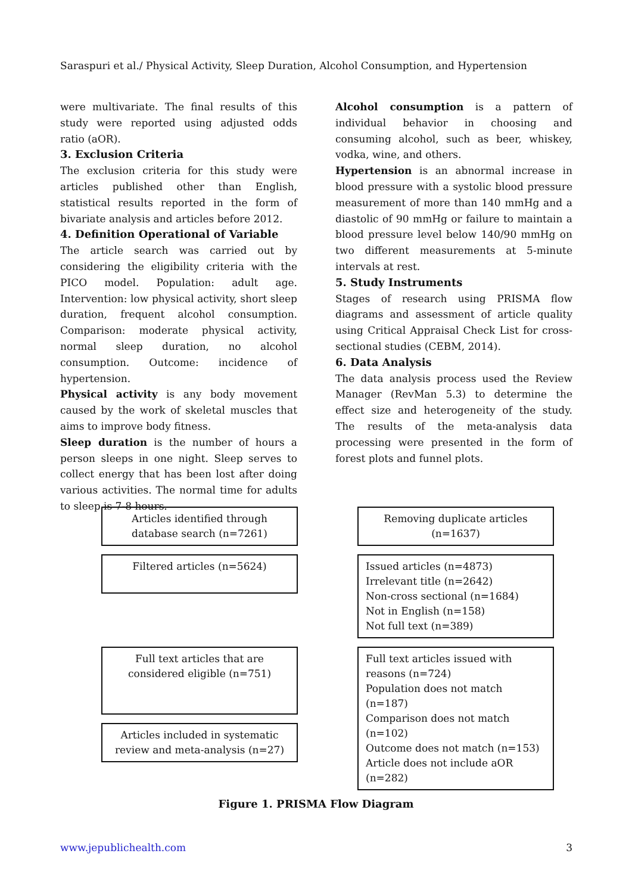Saraspuri et al./ Physical Activity, Sleep Duration, Alcohol Consumption, and Hypertension
were multivariate. The final results of this study were reported using adjusted odds ratio (aOR).
3. Exclusion Criteria
The exclusion criteria for this study were articles published other than English, statistical results reported in the form of bivariate analysis and articles before 2012.
4. Definition Operational of Variable
The article search was carried out by considering the eligibility criteria with the PICO model. Population: adult age. Intervention: low physical activity, short sleep duration, frequent alcohol consumption. Comparison: moderate physical activity, normal sleep duration, no alcohol consumption. Outcome: incidence of hypertension.
Physical activity is any body movement caused by the work of skeletal muscles that aims to improve body fitness.
Sleep duration is the number of hours a person sleeps in one night. Sleep serves to collect energy that has been lost after doing various activities. The normal time for adults to sleep is 7-8 hours.
Alcohol consumption is a pattern of individual behavior in choosing and consuming alcohol, such as beer, whiskey, vodka, wine, and others.
Hypertension is an abnormal increase in blood pressure with a systolic blood pressure measurement of more than 140 mmHg and a diastolic of 90 mmHg or failure to maintain a blood pressure level below 140/90 mmHg on two different measurements at 5-minute intervals at rest.
5. Study Instruments
Stages of research using PRISMA flow diagrams and assessment of article quality using Critical Appraisal Check List for cross-sectional studies (CEBM, 2014).
6. Data Analysis
The data analysis process used the Review Manager (RevMan 5.3) to determine the effect size and heterogeneity of the study. The results of the meta-analysis data processing were presented in the form of forest plots and funnel plots.
Articles identified through database search (n=7261)
Removing duplicate articles (n=1637)
Filtered articles (n=5624)
Issued articles (n=4873)
Irrelevant title (n=2642)
Non-cross sectional (n=1684)
Not in English (n=158)
Not full text (n=389)
Full text articles that are considered eligible (n=751)
Full text articles issued with reasons (n=724)
Population does not match (n=187)
Comparison does not match (n=102)
Outcome does not match (n=153)
Article does not include aOR (n=282)
Articles included in systematic review and meta-analysis (n=27)
Figure 1. PRISMA Flow Diagram
www.jepublichealth.com 3